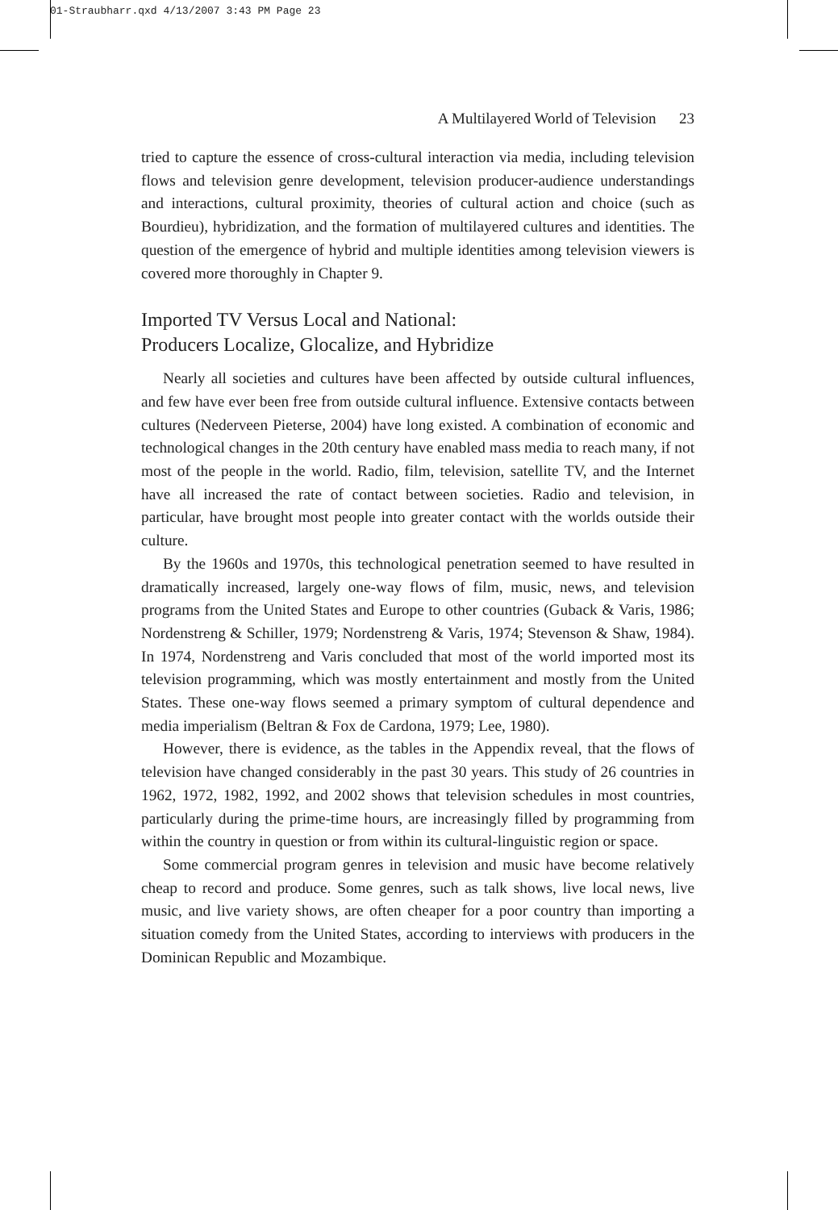01-Straubharr.qxd 4/13/2007 3:43 PM Page 23
A Multilayered World of Television 23
tried to capture the essence of cross-cultural interaction via media, including television flows and television genre development, television producer-audience understandings and interactions, cultural proximity, theories of cultural action and choice (such as Bourdieu), hybridization, and the formation of multilayered cultures and identities. The question of the emergence of hybrid and multiple identities among television viewers is covered more thoroughly in Chapter 9.
Imported TV Versus Local and National:
Producers Localize, Glocalize, and Hybridize
Nearly all societies and cultures have been affected by outside cultural influences, and few have ever been free from outside cultural influence. Extensive contacts between cultures (Nederveen Pieterse, 2004) have long existed. A combination of economic and technological changes in the 20th century have enabled mass media to reach many, if not most of the people in the world. Radio, film, television, satellite TV, and the Internet have all increased the rate of contact between societies. Radio and television, in particular, have brought most people into greater contact with the worlds outside their culture.
By the 1960s and 1970s, this technological penetration seemed to have resulted in dramatically increased, largely one-way flows of film, music, news, and television programs from the United States and Europe to other countries (Guback & Varis, 1986; Nordenstreng & Schiller, 1979; Nordenstreng & Varis, 1974; Stevenson & Shaw, 1984). In 1974, Nordenstreng and Varis concluded that most of the world imported most its television programming, which was mostly entertainment and mostly from the United States. These one-way flows seemed a primary symptom of cultural dependence and media imperialism (Beltran & Fox de Cardona, 1979; Lee, 1980).
However, there is evidence, as the tables in the Appendix reveal, that the flows of television have changed considerably in the past 30 years. This study of 26 countries in 1962, 1972, 1982, 1992, and 2002 shows that television schedules in most countries, particularly during the prime-time hours, are increasingly filled by programming from within the country in question or from within its cultural-linguistic region or space.
Some commercial program genres in television and music have become relatively cheap to record and produce. Some genres, such as talk shows, live local news, live music, and live variety shows, are often cheaper for a poor country than importing a situation comedy from the United States, according to interviews with producers in the Dominican Republic and Mozambique.